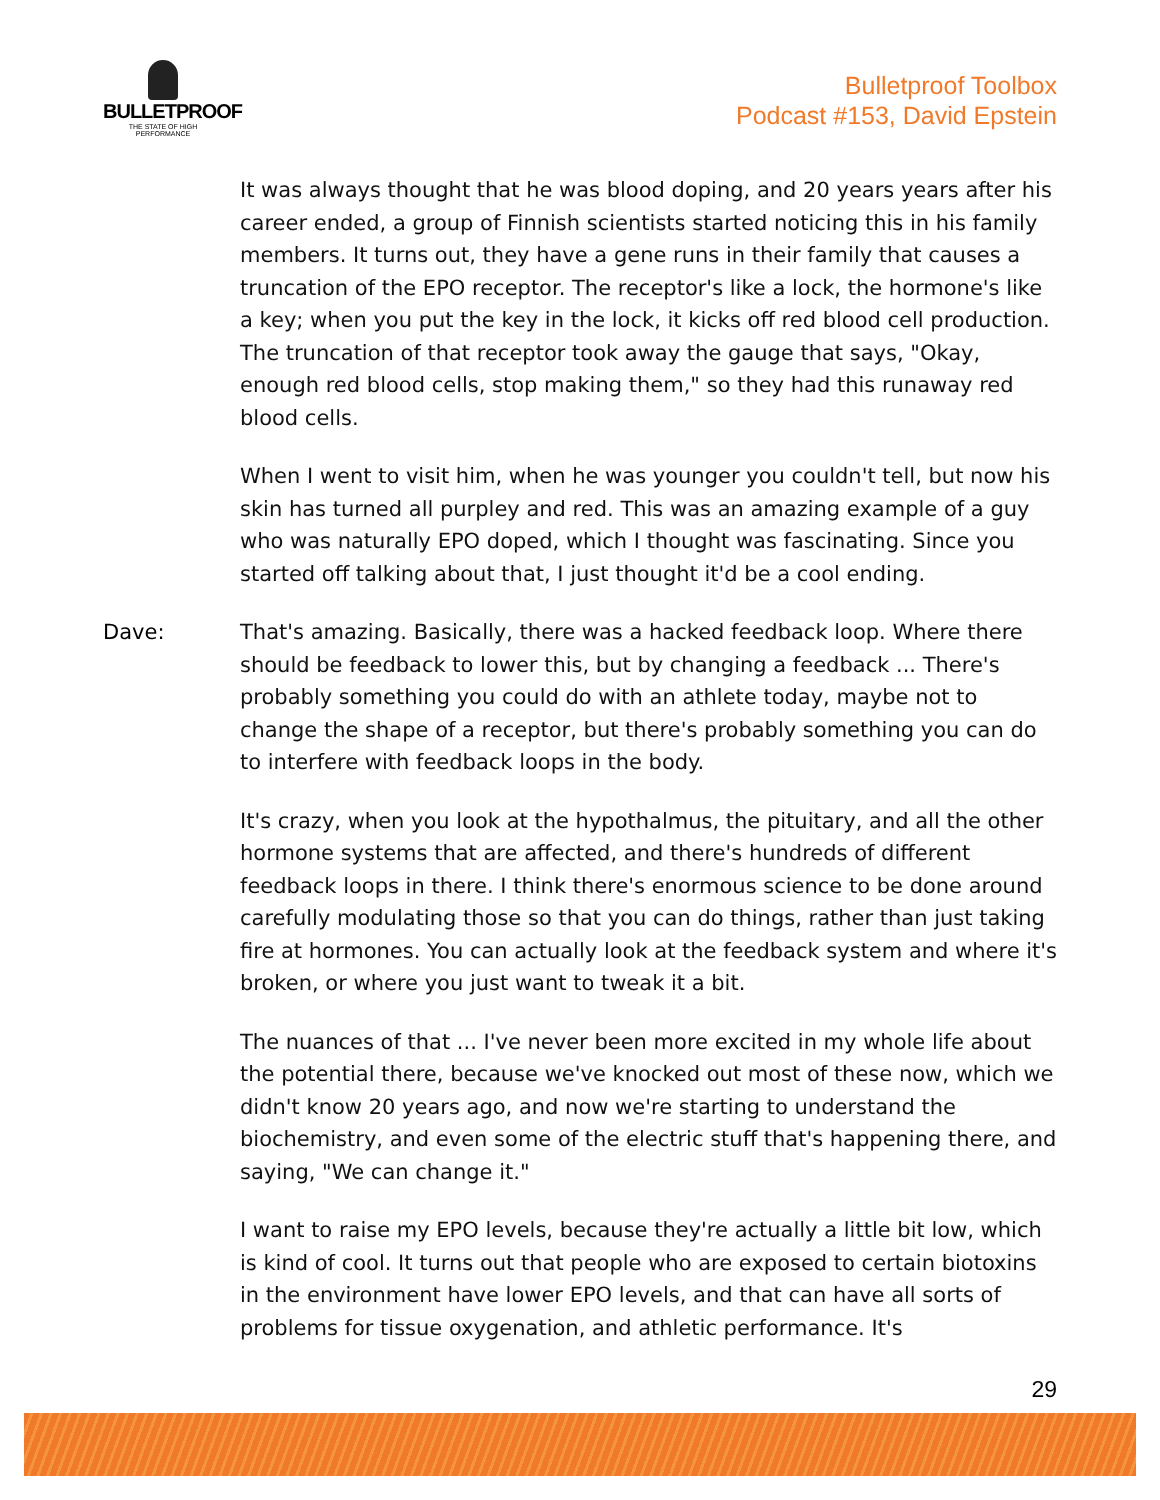BULLETPROOF
THE STATE OF HIGH PERFORMANCE
Bulletproof Toolbox
Podcast #153, David Epstein
It was always thought that he was blood doping, and 20 years years after his career ended, a group of Finnish scientists started noticing this in his family members. It turns out, they have a gene runs in their family that causes a truncation of the EPO receptor. The receptor's like a lock, the hormone's like a key; when you put the key in the lock, it kicks off red blood cell production. The truncation of that receptor took away the gauge that says, "Okay, enough red blood cells, stop making them," so they had this runaway red blood cells.
When I went to visit him, when he was younger you couldn't tell, but now his skin has turned all purpley and red. This was an amazing example of a guy who was naturally EPO doped, which I thought was fascinating. Since you started off talking about that, I just thought it'd be a cool ending.
Dave: That's amazing. Basically, there was a hacked feedback loop. Where there should be feedback to lower this, but by changing a feedback ... There's probably something you could do with an athlete today, maybe not to change the shape of a receptor, but there's probably something you can do to interfere with feedback loops in the body.
It's crazy, when you look at the hypothalmus, the pituitary, and all the other hormone systems that are affected, and there's hundreds of different feedback loops in there. I think there's enormous science to be done around carefully modulating those so that you can do things, rather than just taking fire at hormones. You can actually look at the feedback system and where it's broken, or where you just want to tweak it a bit.
The nuances of that ... I've never been more excited in my whole life about the potential there, because we've knocked out most of these now, which we didn't know 20 years ago, and now we're starting to understand the biochemistry, and even some of the electric stuff that's happening there, and saying, "We can change it."
I want to raise my EPO levels, because they're actually a little bit low, which is kind of cool. It turns out that people who are exposed to certain biotoxins in the environment have lower EPO levels, and that can have all sorts of problems for tissue oxygenation, and athletic performance. It's
29